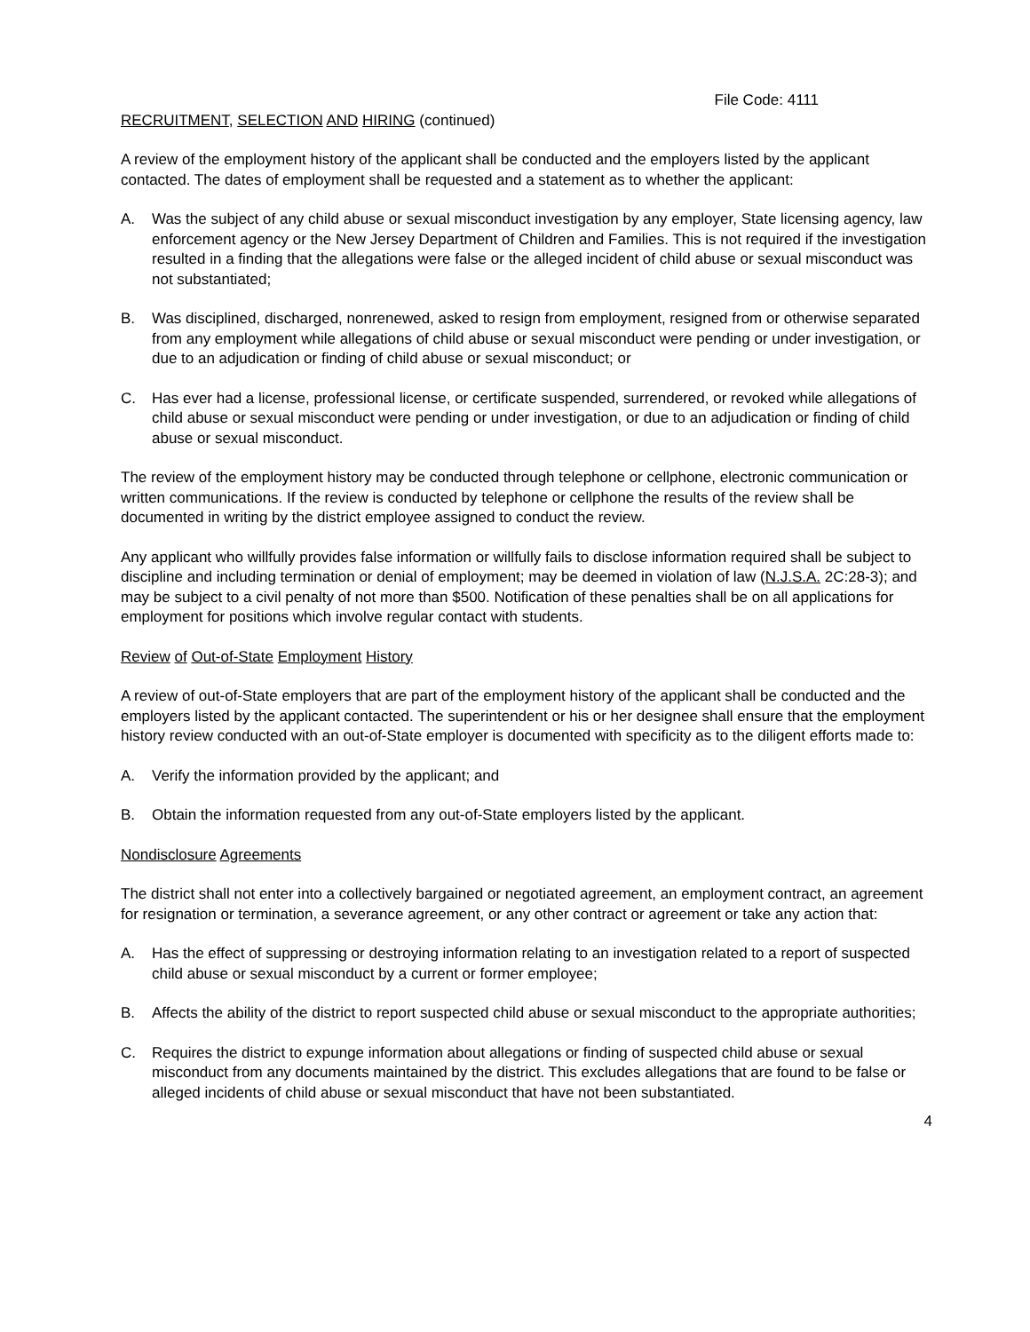File Code: 4111
RECRUITMENT, SELECTION AND HIRING (continued)
A review of the employment history of the applicant shall be conducted and the employers listed by the applicant contacted. The dates of employment shall be requested and a statement as to whether the applicant:
A. Was the subject of any child abuse or sexual misconduct investigation by any employer, State licensing agency, law enforcement agency or the New Jersey Department of Children and Families. This is not required if the investigation resulted in a finding that the allegations were false or the alleged incident of child abuse or sexual misconduct was not substantiated;
B. Was disciplined, discharged, nonrenewed, asked to resign from employment, resigned from or otherwise separated from any employment while allegations of child abuse or sexual misconduct were pending or under investigation, or due to an adjudication or finding of child abuse or sexual misconduct; or
C. Has ever had a license, professional license, or certificate suspended, surrendered, or revoked while allegations of child abuse or sexual misconduct were pending or under investigation, or due to an adjudication or finding of child abuse or sexual misconduct.
The review of the employment history may be conducted through telephone or cellphone, electronic communication or written communications. If the review is conducted by telephone or cellphone the results of the review shall be documented in writing by the district employee assigned to conduct the review.
Any applicant who willfully provides false information or willfully fails to disclose information required shall be subject to discipline and including termination or denial of employment; may be deemed in violation of law (N.J.S.A. 2C:28-3); and may be subject to a civil penalty of not more than $500. Notification of these penalties shall be on all applications for employment for positions which involve regular contact with students.
Review of Out-of-State Employment History
A review of out-of-State employers that are part of the employment history of the applicant shall be conducted and the employers listed by the applicant contacted. The superintendent or his or her designee shall ensure that the employment history review conducted with an out-of-State employer is documented with specificity as to the diligent efforts made to:
A. Verify the information provided by the applicant; and
B. Obtain the information requested from any out-of-State employers listed by the applicant.
Nondisclosure Agreements
The district shall not enter into a collectively bargained or negotiated agreement, an employment contract, an agreement for resignation or termination, a severance agreement, or any other contract or agreement or take any action that:
A. Has the effect of suppressing or destroying information relating to an investigation related to a report of suspected child abuse or sexual misconduct by a current or former employee;
B. Affects the ability of the district to report suspected child abuse or sexual misconduct to the appropriate authorities;
C. Requires the district to expunge information about allegations or finding of suspected child abuse or sexual misconduct from any documents maintained by the district. This excludes allegations that are found to be false or alleged incidents of child abuse or sexual misconduct that have not been substantiated.
4